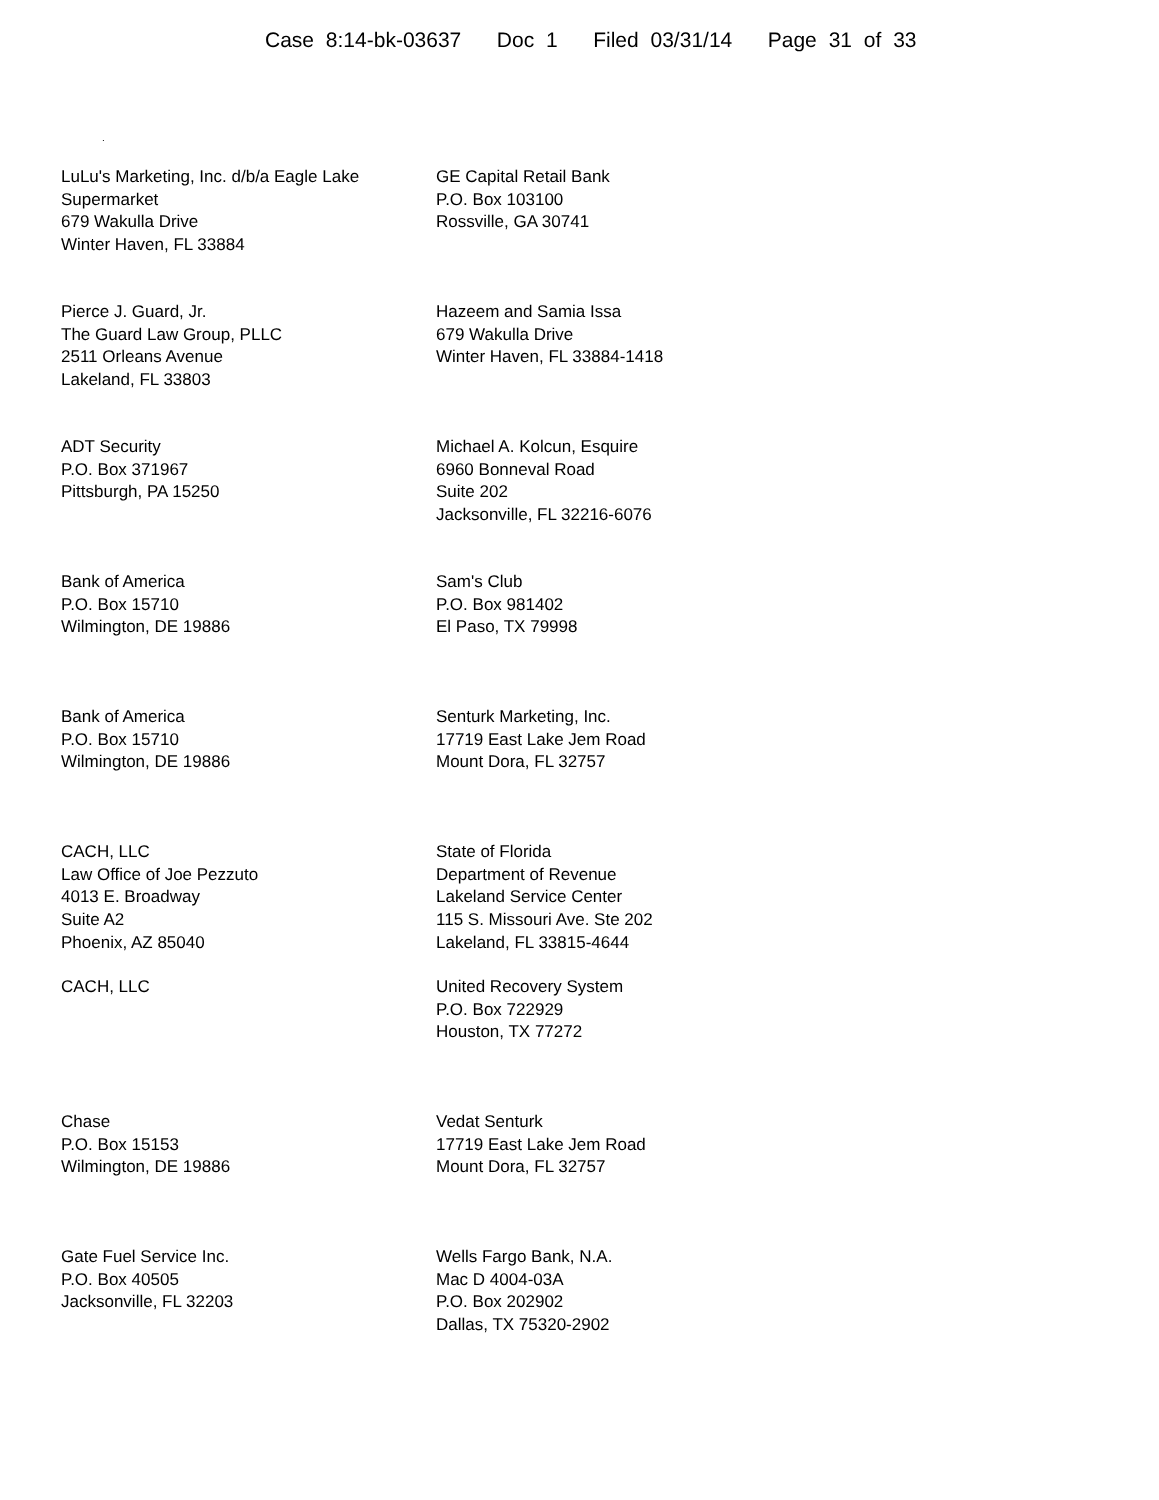Case 8:14-bk-03637 Doc 1 Filed 03/31/14 Page 31 of 33
.
LuLu's Marketing, Inc. d/b/a Eagle Lake Supermarket
679 Wakulla Drive
Winter Haven, FL 33884
GE Capital Retail Bank
P.O. Box 103100
Rossville, GA 30741
Pierce J. Guard, Jr.
The Guard Law Group, PLLC
2511 Orleans Avenue
Lakeland, FL 33803
Hazeem and Samia Issa
679 Wakulla Drive
Winter Haven, FL 33884-1418
ADT Security
P.O. Box 371967
Pittsburgh, PA 15250
Michael A. Kolcun, Esquire
6960 Bonneval Road
Suite 202
Jacksonville, FL 32216-6076
Bank of America
P.O. Box 15710
Wilmington, DE 19886
Sam's Club
P.O. Box 981402
El Paso, TX 79998
Bank of America
P.O. Box 15710
Wilmington, DE 19886
Senturk Marketing, Inc.
17719 East Lake Jem Road
Mount Dora, FL 32757
CACH, LLC
Law Office of Joe Pezzuto
4013 E. Broadway
Suite A2
Phoenix, AZ 85040
State of Florida
Department of Revenue
Lakeland Service Center
115 S. Missouri Ave. Ste 202
Lakeland, FL 33815-4644
CACH, LLC United Recovery System
P.O. Box 722929
Houston, TX 77272
Chase
P.O. Box 15153
Wilmington, DE 19886
Vedat Senturk
17719 East Lake Jem Road
Mount Dora, FL 32757
Gate Fuel Service Inc.
P.O. Box 40505
Jacksonville, FL 32203
Wells Fargo Bank, N.A.
Mac D 4004-03A
P.O. Box 202902
Dallas, TX 75320-2902